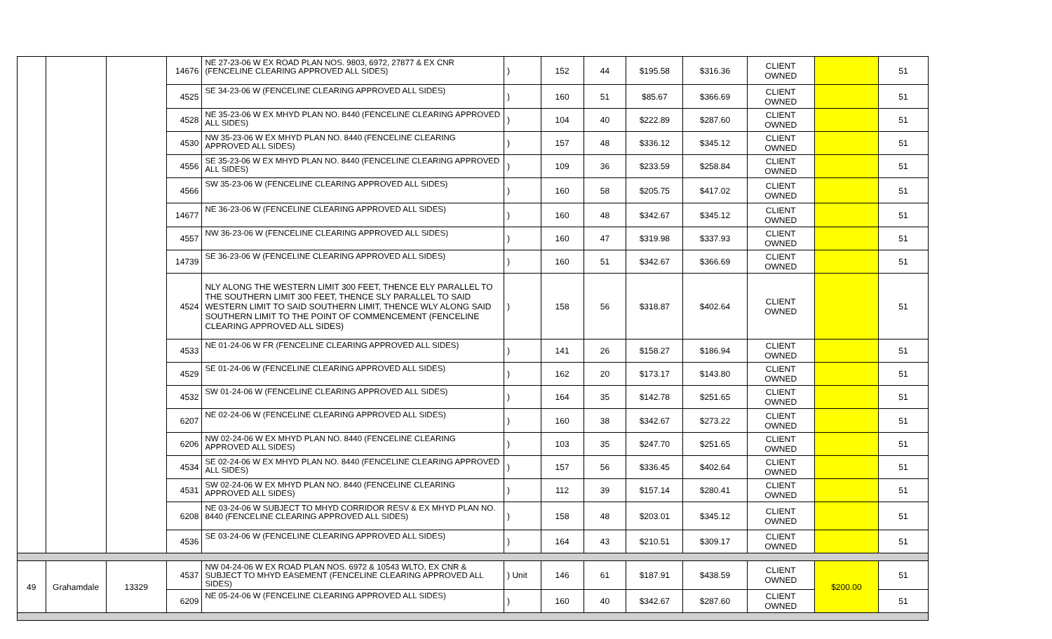| | | | 14676 | NE 27-23-06 W EX ROAD PLAN NOS. 9803, 6972, 27877 & EX CNR (FENCELINE CLEARING APPROVED ALL SIDES) | ) | 152 | 44 | $195.58 | $316.36 | CLIENT OWNED | | 51 |
| | | | 4525 | SE 34-23-06 W (FENCELINE CLEARING APPROVED ALL SIDES) | ) | 160 | 51 | $85.67 | $366.69 | CLIENT OWNED | | 51 |
| | | | 4528 | NE 35-23-06 W EX MHYD PLAN NO. 8440 (FENCELINE CLEARING APPROVED ALL SIDES) | ) | 104 | 40 | $222.89 | $287.60 | CLIENT OWNED | | 51 |
| | | | 4530 | NW 35-23-06 W EX MHYD PLAN NO. 8440 (FENCELINE CLEARING APPROVED ALL SIDES) | ) | 157 | 48 | $336.12 | $345.12 | CLIENT OWNED | | 51 |
| | | | 4556 | SE 35-23-06 W EX MHYD PLAN NO. 8440 (FENCELINE CLEARING APPROVED ALL SIDES) | ) | 109 | 36 | $233.59 | $258.84 | CLIENT OWNED | | 51 |
| | | | 4566 | SW 35-23-06 W (FENCELINE CLEARING APPROVED ALL SIDES) | ) | 160 | 58 | $205.75 | $417.02 | CLIENT OWNED | | 51 |
| | | | 14677 | NE 36-23-06 W (FENCELINE CLEARING APPROVED ALL SIDES) | ) | 160 | 48 | $342.67 | $345.12 | CLIENT OWNED | | 51 |
| | | | 4557 | NW 36-23-06 W (FENCELINE CLEARING APPROVED ALL SIDES) | ) | 160 | 47 | $319.98 | $337.93 | CLIENT OWNED | | 51 |
| | | | 14739 | SE 36-23-06 W (FENCELINE CLEARING APPROVED ALL SIDES) | ) | 160 | 51 | $342.67 | $366.69 | CLIENT OWNED | | 51 |
| | | | 4524 | NLY ALONG THE WESTERN LIMIT 300 FEET, THENCE ELY PARALLEL TO THE SOUTHERN LIMIT 300 FEET, THENCE SLY PARALLEL TO SAID WESTERN LIMIT TO SAID SOUTHERN LIMIT, THENCE WLY ALONG SAID SOUTHERN LIMIT TO THE POINT OF COMMENCEMENT (FENCELINE CLEARING APPROVED ALL SIDES) | ) | 158 | 56 | $318.87 | $402.64 | CLIENT OWNED | | 51 |
| | | | 4533 | NE 01-24-06 W FR (FENCELINE CLEARING APPROVED ALL SIDES) | ) | 141 | 26 | $158.27 | $186.94 | CLIENT OWNED | | 51 |
| | | | 4529 | SE 01-24-06 W (FENCELINE CLEARING APPROVED ALL SIDES) | ) | 162 | 20 | $173.17 | $143.80 | CLIENT OWNED | | 51 |
| | | | 4532 | SW 01-24-06 W (FENCELINE CLEARING APPROVED ALL SIDES) | ) | 164 | 35 | $142.78 | $251.65 | CLIENT OWNED | | 51 |
| | | | 6207 | NE 02-24-06 W (FENCELINE CLEARING APPROVED ALL SIDES) | ) | 160 | 38 | $342.67 | $273.22 | CLIENT OWNED | | 51 |
| | | | 6206 | NW 02-24-06 W EX MHYD PLAN NO. 8440 (FENCELINE CLEARING APPROVED ALL SIDES) | ) | 103 | 35 | $247.70 | $251.65 | CLIENT OWNED | | 51 |
| | | | 4534 | SE 02-24-06 W EX MHYD PLAN NO. 8440 (FENCELINE CLEARING APPROVED ALL SIDES) | ) | 157 | 56 | $336.45 | $402.64 | CLIENT OWNED | | 51 |
| | | | 4531 | SW 02-24-06 W EX MHYD PLAN NO. 8440 (FENCELINE CLEARING APPROVED ALL SIDES) | ) | 112 | 39 | $157.14 | $280.41 | CLIENT OWNED | | 51 |
| | | | 6208 | NE 03-24-06 W SUBJECT TO MHYD CORRIDOR RESV & EX MHYD PLAN NO. 8440 (FENCELINE CLEARING APPROVED ALL SIDES) | ) | 158 | 48 | $203.01 | $345.12 | CLIENT OWNED | | 51 |
| | | | 4536 | SE 03-24-06 W (FENCELINE CLEARING APPROVED ALL SIDES) | ) | 164 | 43 | $210.51 | $309.17 | CLIENT OWNED | | 51 |
| 49 | Grahamdale | 13329 | 4537 | NW 04-24-06 W EX ROAD PLAN NOS. 6972 & 10543 WLTO, EX CNR & SUBJECT TO MHYD EASEMENT (FENCELINE CLEARING APPROVED ALL SIDES) | ) Unit | 146 | 61 | $187.91 | $438.59 | CLIENT OWNED | $200.00 | 51 |
| | | | 6209 | NE 05-24-06 W (FENCELINE CLEARING APPROVED ALL SIDES) | ) | 160 | 40 | $342.67 | $287.60 | CLIENT OWNED | | 51 |